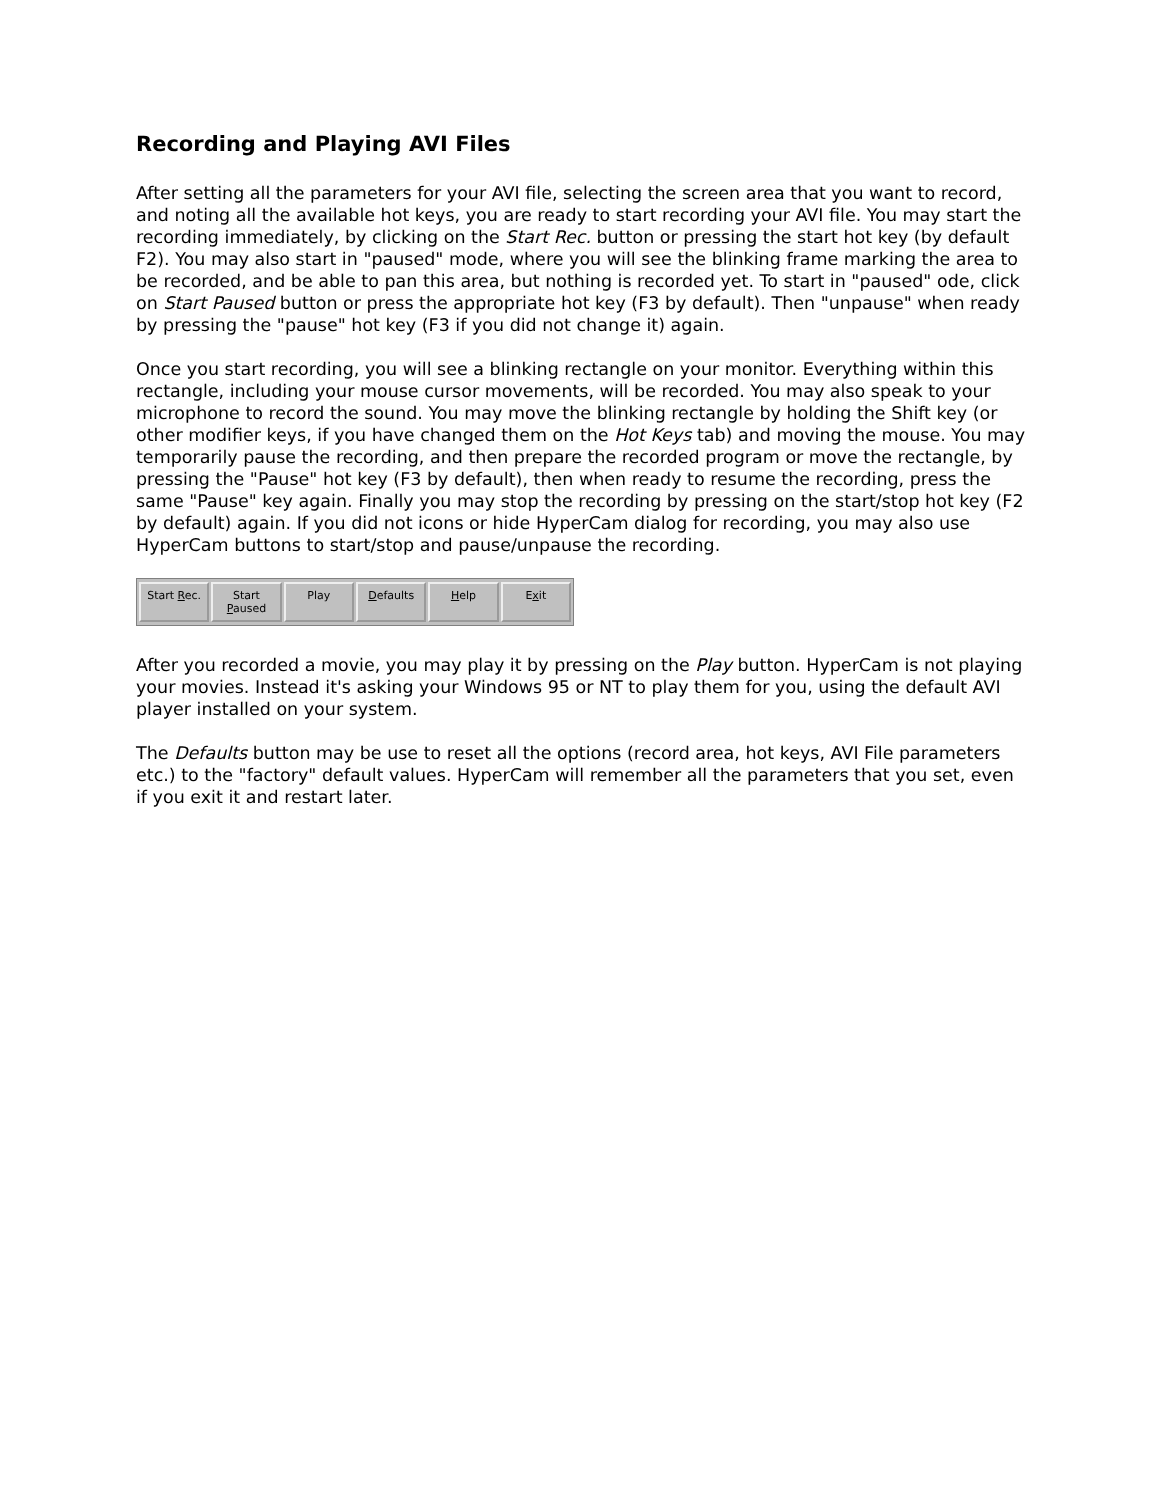Recording and Playing AVI Files
After setting all the parameters for your AVI file, selecting the screen area that you want to record, and noting all the available hot keys, you are ready to start recording your AVI file. You may start the recording immediately, by clicking on the Start Rec. button or pressing the start hot key (by default F2). You may also start in "paused" mode, where you will see the blinking frame marking the area to be recorded, and be able to pan this area, but nothing is recorded yet. To start in "paused" ode, click on Start Paused button or press the appropriate hot key (F3 by default). Then "unpause" when ready by pressing the "pause" hot key (F3 if you did not change it) again.
Once you start recording, you will see a blinking rectangle on your monitor. Everything within this rectangle, including your mouse cursor movements, will be recorded. You may also speak to your microphone to record the sound. You may move the blinking rectangle by holding the Shift key (or other modifier keys, if you have changed them on the Hot Keys tab) and moving the mouse. You may temporarily pause the recording, and then prepare the recorded program or move the rectangle, by pressing the "Pause" hot key (F3 by default), then when ready to resume the recording, press the same "Pause" key again. Finally you may stop the recording by pressing on the start/stop hot key (F2 by default) again. If you did not icons or hide HyperCam dialog for recording, you may also use HyperCam buttons to start/stop and pause/unpause the recording.
Start Rec. Start Paused Play Defaults Help Exit
After you recorded a movie, you may play it by pressing on the Play button. HyperCam is not playing your movies. Instead it's asking your Windows 95 or NT to play them for you, using the default AVI player installed on your system.
The Defaults button may be use to reset all the options (record area, hot keys, AVI File parameters etc.) to the "factory" default values. HyperCam will remember all the parameters that you set, even if you exit it and restart later.